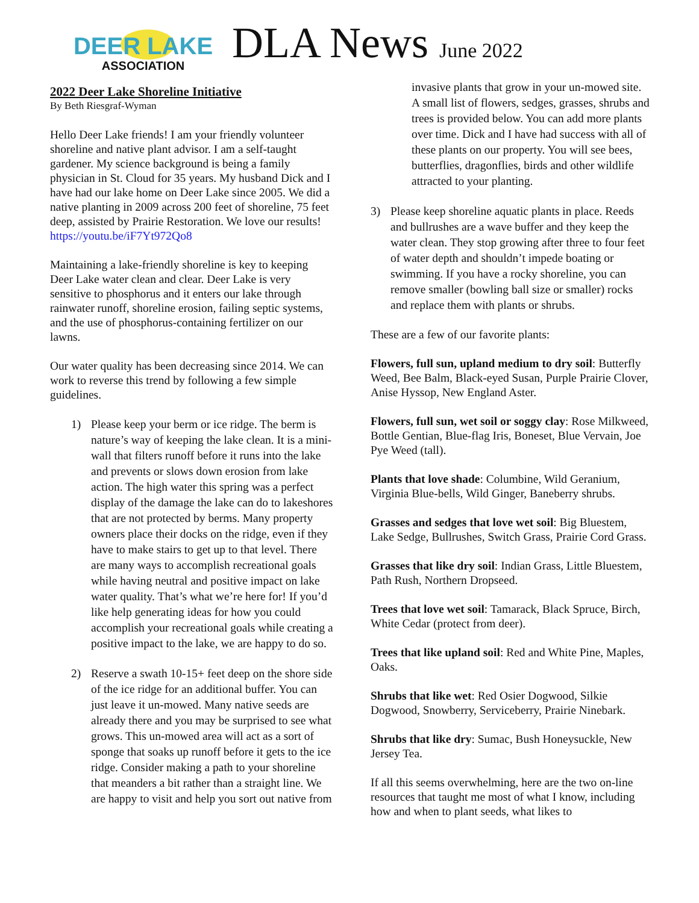DEER LAKE
ASSOCIATION
DLA News June 2022
2022 Deer Lake Shoreline Initiative
By Beth Riesgraf-Wyman
Hello Deer Lake friends! I am your friendly volunteer shoreline and native plant advisor. I am a self-taught gardener. My science background is being a family physician in St. Cloud for 35 years. My husband Dick and I have had our lake home on Deer Lake since 2005. We did a native planting in 2009 across 200 feet of shoreline, 75 feet deep, assisted by Prairie Restoration. We love our results! https://youtu.be/iF7Yt972Qo8
Maintaining a lake-friendly shoreline is key to keeping Deer Lake water clean and clear. Deer Lake is very sensitive to phosphorus and it enters our lake through rainwater runoff, shoreline erosion, failing septic systems, and the use of phosphorus-containing fertilizer on our lawns.
Our water quality has been decreasing since 2014. We can work to reverse this trend by following a few simple guidelines.
1) Please keep your berm or ice ridge. The berm is nature’s way of keeping the lake clean. It is a mini-wall that filters runoff before it runs into the lake and prevents or slows down erosion from lake action. The high water this spring was a perfect display of the damage the lake can do to lakeshores that are not protected by berms. Many property owners place their docks on the ridge, even if they have to make stairs to get up to that level. There are many ways to accomplish recreational goals while having neutral and positive impact on lake water quality. That’s what we’re here for! If you’d like help generating ideas for how you could accomplish your recreational goals while creating a positive impact to the lake, we are happy to do so.
2) Reserve a swath 10-15+ feet deep on the shore side of the ice ridge for an additional buffer. You can just leave it un-mowed. Many native seeds are already there and you may be surprised to see what grows. This un-mowed area will act as a sort of sponge that soaks up runoff before it gets to the ice ridge. Consider making a path to your shoreline that meanders a bit rather than a straight line. We are happy to visit and help you sort out native from
invasive plants that grow in your un-mowed site. A small list of flowers, sedges, grasses, shrubs and trees is provided below. You can add more plants over time. Dick and I have had success with all of these plants on our property. You will see bees, butterflies, dragonflies, birds and other wildlife attracted to your planting.
3) Please keep shoreline aquatic plants in place. Reeds and bullrushes are a wave buffer and they keep the water clean. They stop growing after three to four feet of water depth and shouldn’t impede boating or swimming. If you have a rocky shoreline, you can remove smaller (bowling ball size or smaller) rocks and replace them with plants or shrubs.
These are a few of our favorite plants:
Flowers, full sun, upland medium to dry soil: Butterfly Weed, Bee Balm, Black-eyed Susan, Purple Prairie Clover, Anise Hyssop, New England Aster.
Flowers, full sun, wet soil or soggy clay: Rose Milkweed, Bottle Gentian, Blue-flag Iris, Boneset, Blue Vervain, Joe Pye Weed (tall).
Plants that love shade: Columbine, Wild Geranium, Virginia Blue-bells, Wild Ginger, Baneberry shrubs.
Grasses and sedges that love wet soil: Big Bluestem, Lake Sedge, Bullrushes, Switch Grass, Prairie Cord Grass.
Grasses that like dry soil: Indian Grass, Little Bluestem, Path Rush, Northern Dropseed.
Trees that love wet soil: Tamarack, Black Spruce, Birch, White Cedar (protect from deer).
Trees that like upland soil: Red and White Pine, Maples, Oaks.
Shrubs that like wet: Red Osier Dogwood, Silkie Dogwood, Snowberry, Serviceberry, Prairie Ninebark.
Shrubs that like dry: Sumac, Bush Honeysuckle, New Jersey Tea.
If all this seems overwhelming, here are the two on-line resources that taught me most of what I know, including how and when to plant seeds, what likes to